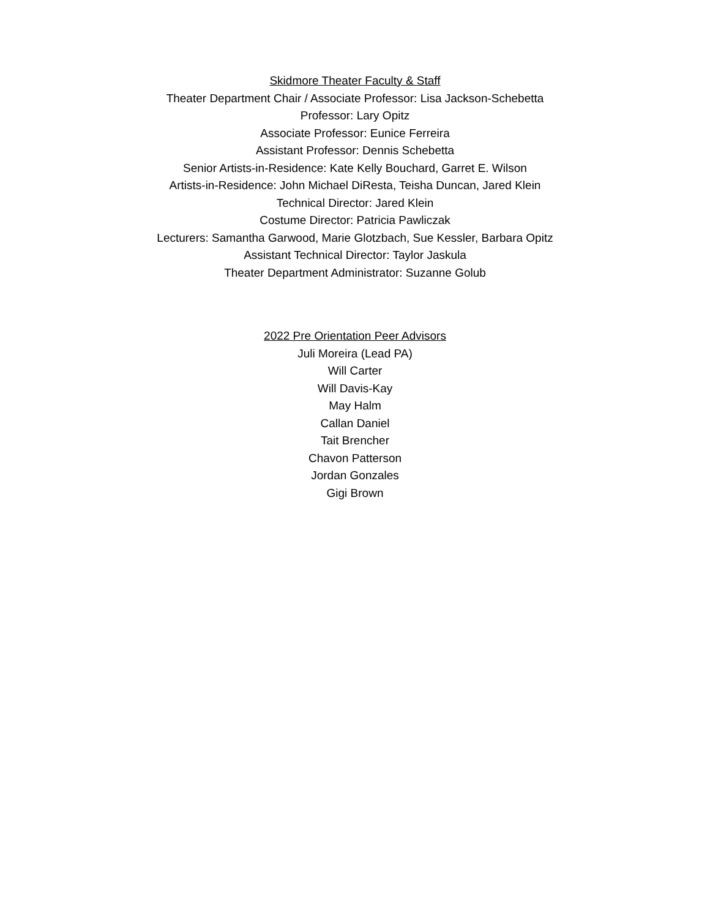Skidmore Theater Faculty & Staff
Theater Department Chair / Associate Professor: Lisa Jackson-Schebetta
Professor: Lary Opitz
Associate Professor: Eunice Ferreira
Assistant Professor: Dennis Schebetta
Senior Artists-in-Residence: Kate Kelly Bouchard, Garret E. Wilson
Artists-in-Residence: John Michael DiResta, Teisha Duncan, Jared Klein
Technical Director: Jared Klein
Costume Director: Patricia Pawliczak
Lecturers: Samantha Garwood, Marie Glotzbach, Sue Kessler, Barbara Opitz
Assistant Technical Director: Taylor Jaskula
Theater Department Administrator: Suzanne Golub
2022 Pre Orientation Peer Advisors
Juli Moreira (Lead PA)
Will Carter
Will Davis-Kay
May Halm
Callan Daniel
Tait Brencher
Chavon Patterson
Jordan Gonzales
Gigi Brown